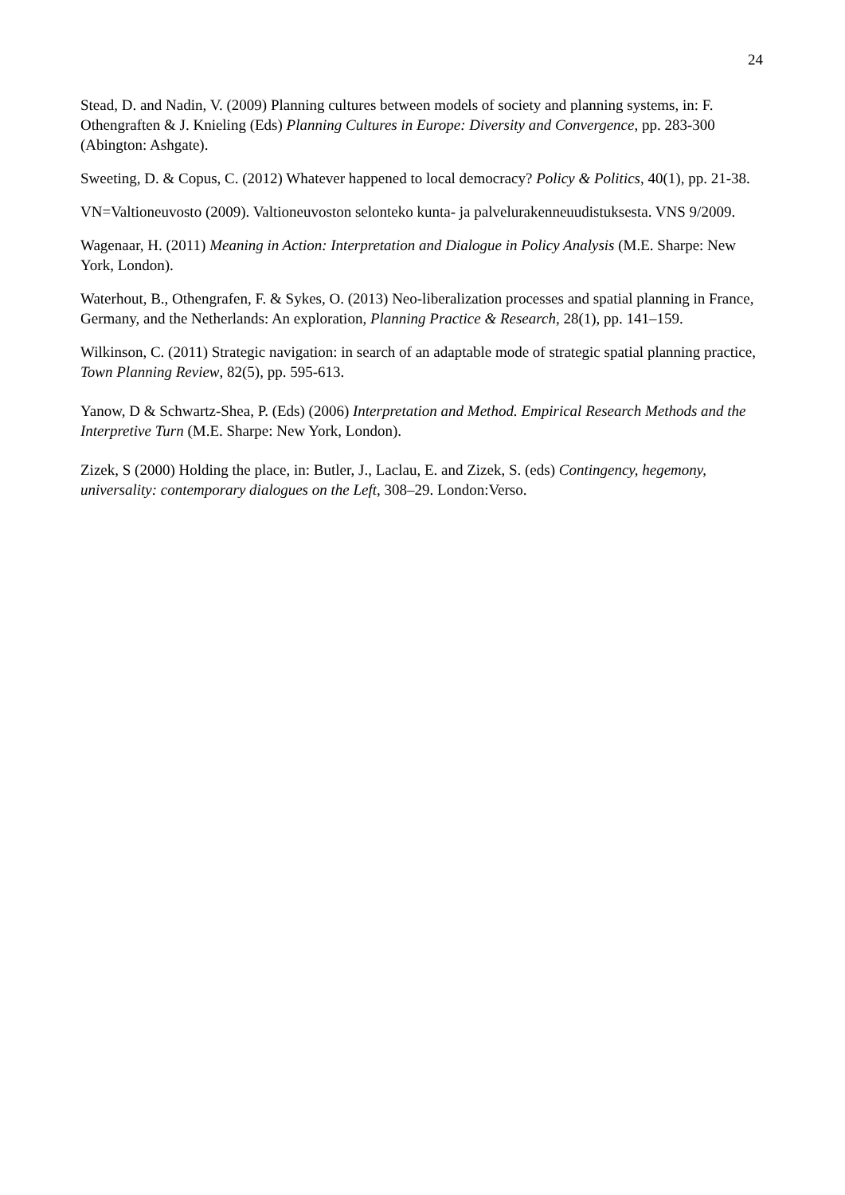24
Stead, D. and Nadin, V. (2009) Planning cultures between models of society and planning systems, in: F. Othengraften & J. Knieling (Eds) Planning Cultures in Europe: Diversity and Convergence, pp. 283-300 (Abington: Ashgate).
Sweeting, D. & Copus, C. (2012) Whatever happened to local democracy? Policy & Politics, 40(1), pp. 21-38.
VN=Valtioneuvosto (2009). Valtioneuvoston selonteko kunta- ja palvelurakenneuudistuksesta. VNS 9/2009.
Wagenaar, H. (2011) Meaning in Action: Interpretation and Dialogue in Policy Analysis (M.E. Sharpe: New York, London).
Waterhout, B., Othengrafen, F. & Sykes, O. (2013) Neo-liberalization processes and spatial planning in France, Germany, and the Netherlands: An exploration, Planning Practice & Research, 28(1), pp. 141–159.
Wilkinson, C. (2011) Strategic navigation: in search of an adaptable mode of strategic spatial planning practice, Town Planning Review, 82(5), pp. 595-613.
Yanow, D & Schwartz-Shea, P. (Eds) (2006) Interpretation and Method. Empirical Research Methods and the Interpretive Turn (M.E. Sharpe: New York, London).
Zizek, S (2000) Holding the place, in: Butler, J., Laclau, E. and Zizek, S. (eds) Contingency, hegemony, universality: contemporary dialogues on the Left, 308–29. London:Verso.